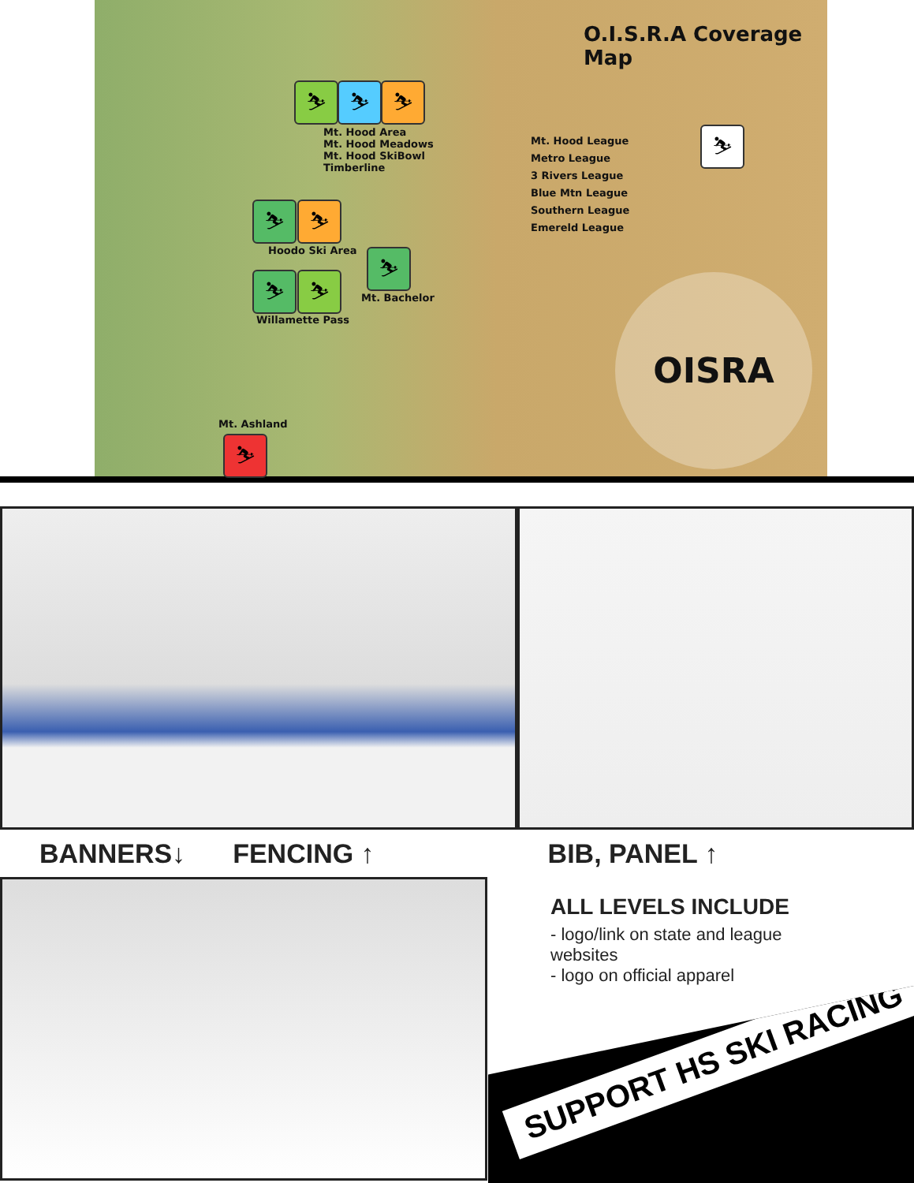O.I.S.R.A Coverage Map
⛷ ⛷ ⛷
Mt. Hood Area
Mt. Hood Meadows
Mt. Hood SkiBowl
Timberline
⛷ ⛷
Hoodo Ski Area ⛷
Mt. Bachelor
⛷ ⛷
Willamette Pass
Mt. Ashland
⛷
Mt. Hood League
Metro League
3 Rivers League
Blue Mtn League
Southern League
Emereld League
⛷
OISRA
BANNERS↓ FENCING ↑ BIB, PANEL ↑
ALL LEVELS INCLUDE
- logo/link on state and league
websites
- logo on official apparel
SUPPORT HS SKI RACING